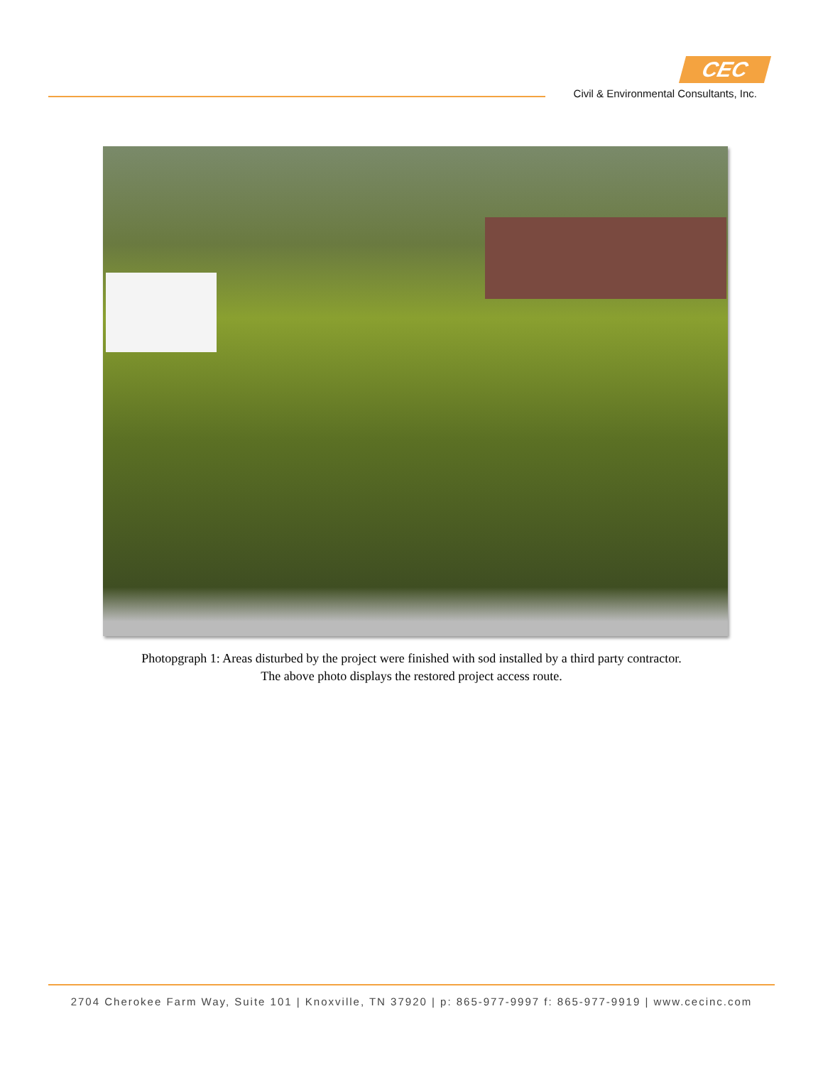CEC
Civil & Environmental Consultants, Inc.
Photopgraph 1: Areas disturbed by the project were finished with sod installed by a third party contractor.
The above photo displays the restored project access route.
2704 Cherokee Farm Way, Suite 101 | Knoxville, TN 37920 | p: 865-977-9997 f: 865-977-9919 | www.cecinc.com